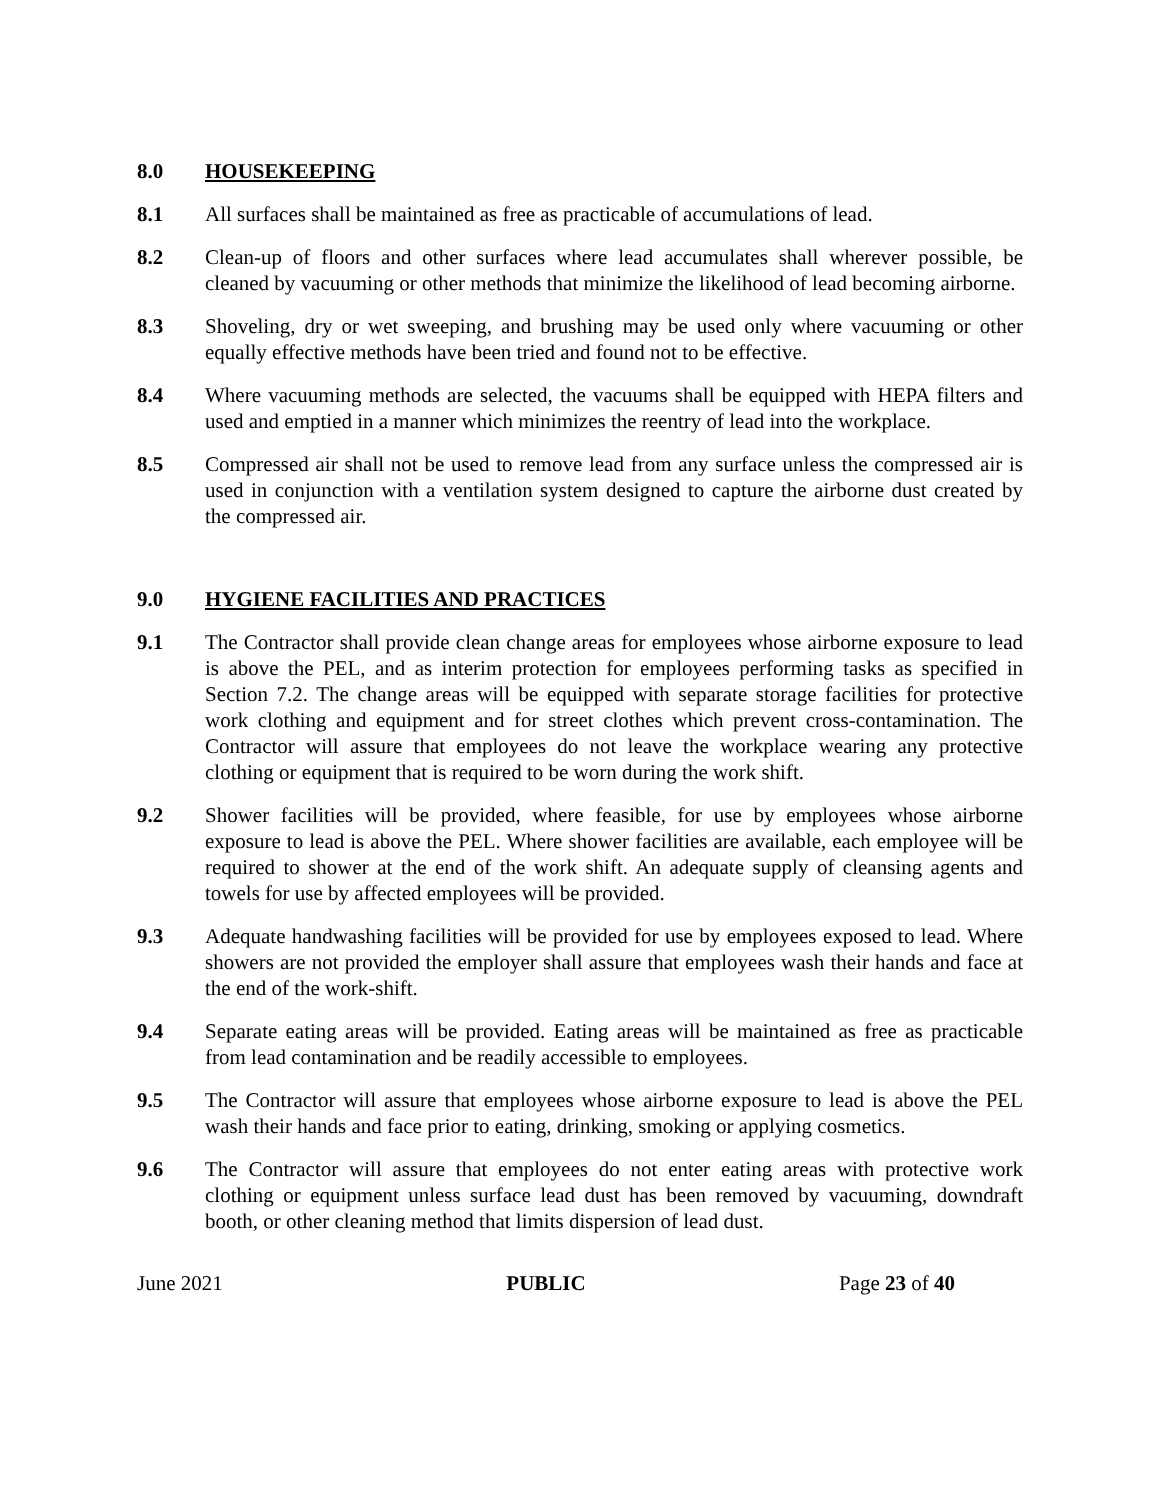8.0 HOUSEKEEPING
8.1 All surfaces shall be maintained as free as practicable of accumulations of lead.
8.2 Clean-up of floors and other surfaces where lead accumulates shall wherever possible, be cleaned by vacuuming or other methods that minimize the likelihood of lead becoming airborne.
8.3 Shoveling, dry or wet sweeping, and brushing may be used only where vacuuming or other equally effective methods have been tried and found not to be effective.
8.4 Where vacuuming methods are selected, the vacuums shall be equipped with HEPA filters and used and emptied in a manner which minimizes the reentry of lead into the workplace.
8.5 Compressed air shall not be used to remove lead from any surface unless the compressed air is used in conjunction with a ventilation system designed to capture the airborne dust created by the compressed air.
9.0 HYGIENE FACILITIES AND PRACTICES
9.1 The Contractor shall provide clean change areas for employees whose airborne exposure to lead is above the PEL, and as interim protection for employees performing tasks as specified in Section 7.2. The change areas will be equipped with separate storage facilities for protective work clothing and equipment and for street clothes which prevent cross-contamination. The Contractor will assure that employees do not leave the workplace wearing any protective clothing or equipment that is required to be worn during the work shift.
9.2 Shower facilities will be provided, where feasible, for use by employees whose airborne exposure to lead is above the PEL. Where shower facilities are available, each employee will be required to shower at the end of the work shift. An adequate supply of cleansing agents and towels for use by affected employees will be provided.
9.3 Adequate handwashing facilities will be provided for use by employees exposed to lead. Where showers are not provided the employer shall assure that employees wash their hands and face at the end of the work-shift.
9.4 Separate eating areas will be provided. Eating areas will be maintained as free as practicable from lead contamination and be readily accessible to employees.
9.5 The Contractor will assure that employees whose airborne exposure to lead is above the PEL wash their hands and face prior to eating, drinking, smoking or applying cosmetics.
9.6 The Contractor will assure that employees do not enter eating areas with protective work clothing or equipment unless surface lead dust has been removed by vacuuming, downdraft booth, or other cleaning method that limits dispersion of lead dust.
June 2021 PUBLIC Page 23 of 40